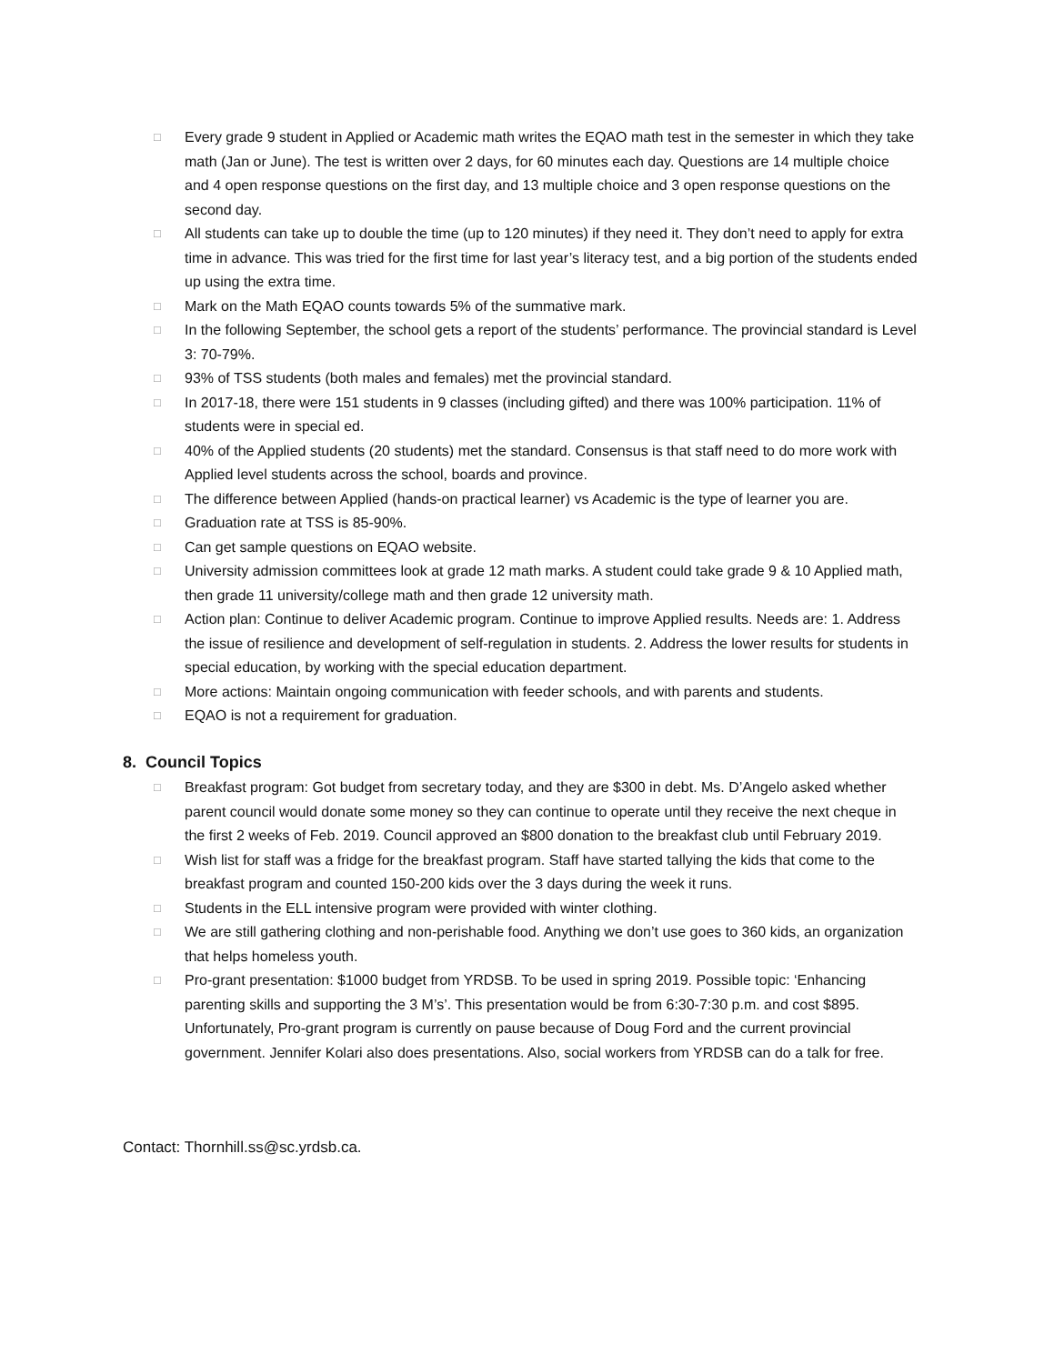□ Every grade 9 student in Applied or Academic math writes the EQAO math test in the semester in which they take math (Jan or June). The test is written over 2 days, for 60 minutes each day. Questions are 14 multiple choice and 4 open response questions on the first day, and 13 multiple choice and 3 open response questions on the second day.
□ All students can take up to double the time (up to 120 minutes) if they need it. They don’t need to apply for extra time in advance. This was tried for the first time for last year’s literacy test, and a big portion of the students ended up using the extra time.
□ Mark on the Math EQAO counts towards 5% of the summative mark.
□ In the following September, the school gets a report of the students’ performance. The provincial standard is Level 3: 70-79%.
□ 93% of TSS students (both males and females) met the provincial standard.
□ In 2017-18, there were 151 students in 9 classes (including gifted) and there was 100% participation. 11% of students were in special ed.
□ 40% of the Applied students (20 students) met the standard. Consensus is that staff need to do more work with Applied level students across the school, boards and province.
□ The difference between Applied (hands-on practical learner) vs Academic is the type of learner you are.
□ Graduation rate at TSS is 85-90%.
□ Can get sample questions on EQAO website.
□ University admission committees look at grade 12 math marks. A student could take grade 9 & 10 Applied math, then grade 11 university/college math and then grade 12 university math.
□ Action plan: Continue to deliver Academic program. Continue to improve Applied results. Needs are: 1. Address the issue of resilience and development of self-regulation in students. 2. Address the lower results for students in special education, by working with the special education department.
□ More actions: Maintain ongoing communication with feeder schools, and with parents and students.
□ EQAO is not a requirement for graduation.
8. Council Topics
□ Breakfast program: Got budget from secretary today, and they are $300 in debt. Ms. D’Angelo asked whether parent council would donate some money so they can continue to operate until they receive the next cheque in the first 2 weeks of Feb. 2019. Council approved an $800 donation to the breakfast club until February 2019.
□ Wish list for staff was a fridge for the breakfast program. Staff have started tallying the kids that come to the breakfast program and counted 150-200 kids over the 3 days during the week it runs.
□ Students in the ELL intensive program were provided with winter clothing.
□ We are still gathering clothing and non-perishable food. Anything we don’t use goes to 360 kids, an organization that helps homeless youth.
□ Pro-grant presentation: $1000 budget from YRDSB. To be used in spring 2019. Possible topic: ‘Enhancing parenting skills and supporting the 3 M’s’. This presentation would be from 6:30-7:30 p.m. and cost $895. Unfortunately, Pro-grant program is currently on pause because of Doug Ford and the current provincial government. Jennifer Kolari also does presentations. Also, social workers from YRDSB can do a talk for free.
Contact: Thornhill.ss@sc.yrdsb.ca.